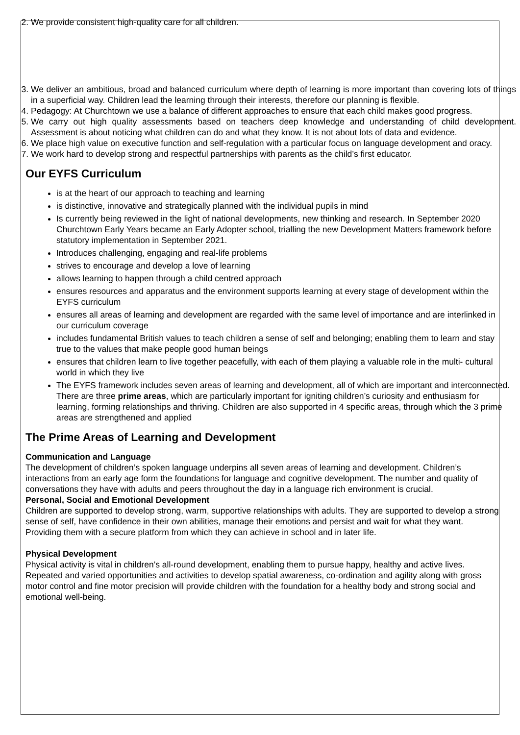2. We provide consistent high-quality care for all children.
3. We deliver an ambitious, broad and balanced curriculum where depth of learning is more important than covering lots of things in a superficial way. Children lead the learning through their interests, therefore our planning is flexible.
4. Pedagogy: At Churchtown we use a balance of different approaches to ensure that each child makes good progress.
5. We carry out high quality assessments based on teachers deep knowledge and understanding of child development. Assessment is about noticing what children can do and what they know. It is not about lots of data and evidence.
6. We place high value on executive function and self-regulation with a particular focus on language development and oracy.
7. We work hard to develop strong and respectful partnerships with parents as the child’s first educator.
Our EYFS Curriculum
is at the heart of our approach to teaching and learning
is distinctive, innovative and strategically planned with the individual pupils in mind
Is currently being reviewed in the light of national developments, new thinking and research. In September 2020 Churchtown Early Years became an Early Adopter school, trialling the new Development Matters framework before statutory implementation in September 2021.
Introduces challenging, engaging and real-life problems
strives to encourage and develop a love of learning
allows learning to happen through a child centred approach
ensures resources and apparatus and the environment supports learning at every stage of development within the EYFS curriculum
ensures all areas of learning and development are regarded with the same level of importance and are interlinked in our curriculum coverage
includes fundamental British values to teach children a sense of self and belonging; enabling them to learn and stay true to the values that make people good human beings
ensures that children learn to live together peacefully, with each of them playing a valuable role in the multi- cultural world in which they live
The EYFS framework includes seven areas of learning and development, all of which are important and interconnected. There are three prime areas, which are particularly important for igniting children’s curiosity and enthusiasm for learning, forming relationships and thriving. Children are also supported in 4 specific areas, through which the 3 prime areas are strengthened and applied
The Prime Areas of Learning and Development
Communication and Language
The development of children’s spoken language underpins all seven areas of learning and development. Children’s interactions from an early age form the foundations for language and cognitive development. The number and quality of conversations they have with adults and peers throughout the day in a language rich environment is crucial.
Personal, Social and Emotional Development
Children are supported to develop strong, warm, supportive relationships with adults. They are supported to develop a strong sense of self, have confidence in their own abilities, manage their emotions and persist and wait for what they want. Providing them with a secure platform from which they can achieve in school and in later life.
Physical Development
Physical activity is vital in children’s all-round development, enabling them to pursue happy, healthy and active lives. Repeated and varied opportunities and activities to develop spatial awareness, co-ordination and agility along with gross motor control and fine motor precision will provide children with the foundation for a healthy body and strong social and emotional well-being.